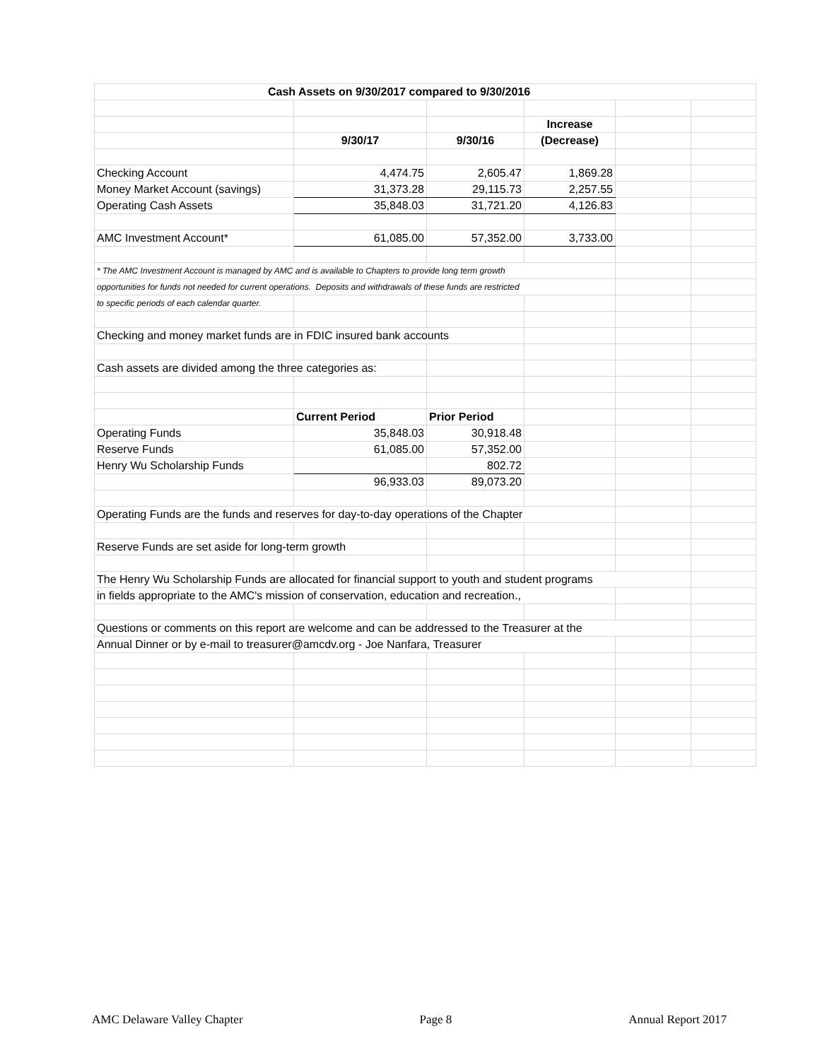| Cash Assets on 9/30/2017 compared to 9/30/2016 | | | | | |
| | | | Increase | | |
| | 9/30/17 | 9/30/16 | (Decrease) | | |
| Checking Account | 4,474.75 | 2,605.47 | 1,869.28 | | |
| Money Market Account (savings) | 31,373.28 | 29,115.73 | 2,257.55 | | |
| Operating Cash Assets | 35,848.03 | 31,721.20 | 4,126.83 | | |
| AMC Investment Account* | 61,085.00 | 57,352.00 | 3,733.00 | | |
| * The AMC Investment Account is managed by AMC and is available to Chapters to provide long term growth | | | | | |
| opportunities for funds not needed for current operations. Deposits and withdrawals of these funds are restricted | | | | | |
| to specific periods of each calendar quarter. | | | | | |
| Checking and money market funds are in FDIC insured bank accounts | | | | | |
| Cash assets are divided among the three categories as: | | | | | |
| | Current Period | Prior Period | | | |
| Operating Funds | 35,848.03 | 30,918.48 | | | |
| Reserve Funds | 61,085.00 | 57,352.00 | | | |
| Henry Wu Scholarship Funds | | 802.72 | | | |
| | 96,933.03 | 89,073.20 | | | |
| Operating Funds are the funds and reserves for day-to-day operations of the Chapter | | | | | |
| Reserve Funds are set aside for long-term growth | | | | | |
| The Henry Wu Scholarship Funds are allocated for financial support to youth and student programs | | | | | |
| in fields appropriate to the AMC's mission of conservation, education and recreation., | | | | | |
| Questions or comments on this report are welcome and can be addressed to the Treasurer at the | | | | | |
| Annual Dinner or by e-mail to treasurer@amcdv.org - Joe Nanfara, Treasurer | | | | | |
AMC Delaware Valley Chapter Page 8 Annual Report 2017